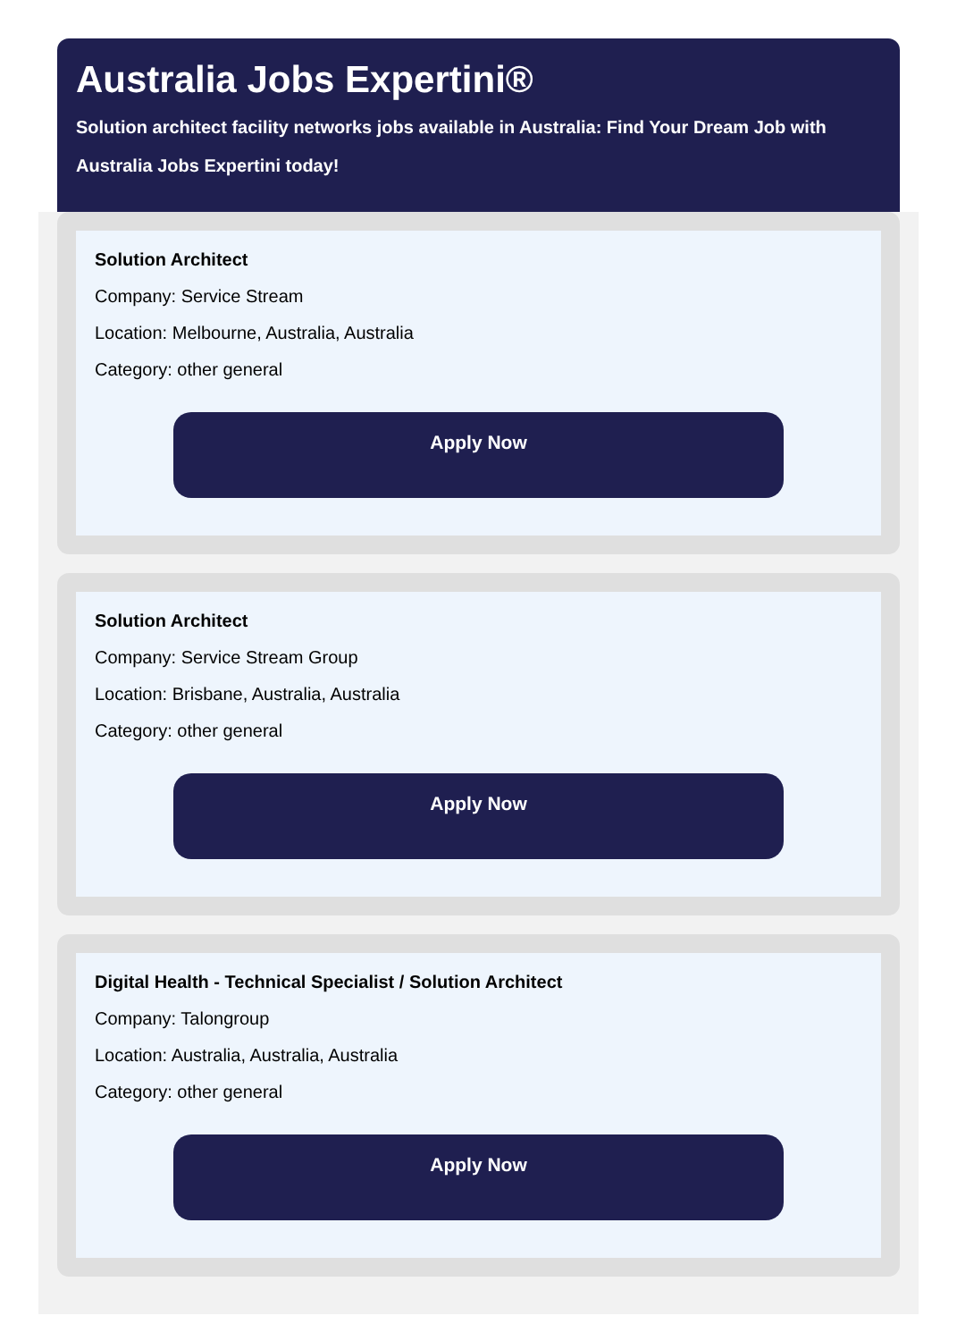Australia Jobs Expertini®
Solution architect facility networks jobs available in Australia: Find Your Dream Job with Australia Jobs Expertini today!
Solution Architect
Company: Service Stream
Location: Melbourne, Australia, Australia
Category: other general
Apply Now
Solution Architect
Company: Service Stream Group
Location: Brisbane, Australia, Australia
Category: other general
Apply Now
Digital Health - Technical Specialist / Solution Architect
Company: Talongroup
Location: Australia, Australia, Australia
Category: other general
Apply Now